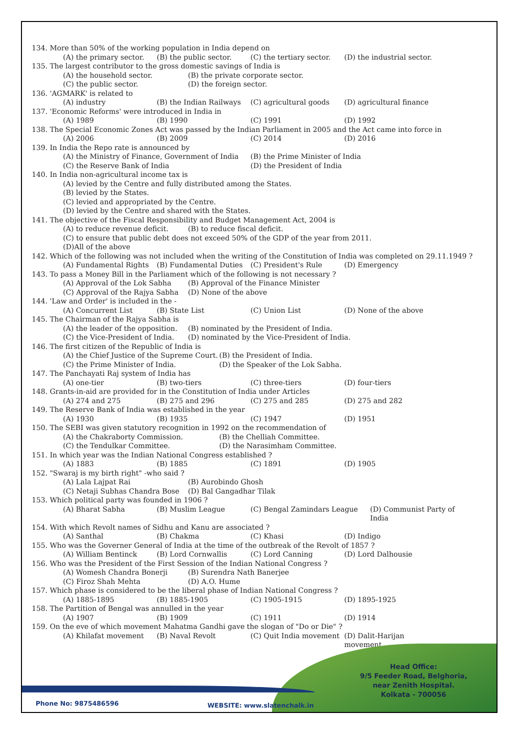134. More than 50% of the working population in India depend on
(A) the primary sector. (B) the public sector. (C) the tertiary sector. (D) the industrial sector.
135. The largest contributor to the gross domestic savings of India is
(A) the household sector. (B) the private corporate sector.
(C) the public sector. (D) the foreign sector.
136. 'AGMARK' is related to
(A) industry (B) the Indian Railways (C) agricultural goods (D) agricultural finance
137. 'Economic Reforms' were introduced in India in
(A) 1989 (B) 1990 (C) 1991 (D) 1992
138. The Special Economic Zones Act was passed by the Indian Parliament in 2005 and the Act came into force in
(A) 2006 (B) 2009 (C) 2014 (D) 2016
139. In India the Repo rate is announced by
(A) the Ministry of Finance, Government of India (B) the Prime Minister of India
(C) the Reserve Bank of India (D) the President of India
140. In India non-agricultural income tax is
(A) levied by the Centre and fully distributed among the States.
(B) levied by the States.
(C) levied and appropriated by the Centre.
(D) levied by the Centre and shared with the States.
141. The objective of the Fiscal Responsibility and Budget Management Act, 2004 is
(A) to reduce revenue deficit. (B) to reduce fiscal deficit.
(C) to ensure that public debt does not exceed 50% of the GDP of the year from 2011.
(D)All of the above
142. Which of the following was not included when the writing of the Constitution of India was completed on 29.11.1949 ?
(A) Fundamental Rights (B) Fundamental Duties (C) President's Rule (D) Emergency
143. To pass a Money Bill in the Parliament which of the following is not necessary ?
(A) Approval of the Lok Sabha (B) Approval of the Finance Minister
(C) Approval of the Rajya Sabha (D) None of the above
144. 'Law and Order' is included in the -
(A) Concurrent List (B) State List (C) Union List (D) None of the above
145. The Chairman of the Rajya Sabha is
(A) the leader of the opposition. (B) nominated by the President of India.
(C) the Vice-President of India. (D) nominated by the Vice-President of India.
146. The first citizen of the Republic of India is
(A) the Chief Justice of the Supreme Court. (B) the President of India.
(C) the Prime Minister of India. (D) the Speaker of the Lok Sabha.
147. The Panchayati Raj system of India has
(A) one-tier (B) two-tiers (C) three-tiers (D) four-tiers
148. Grants-in-aid are provided for in the Constitution of India under Articles
(A) 274 and 275 (B) 275 and 296 (C) 275 and 285 (D) 275 and 282
149. The Reserve Bank of India was established in the year
(A) 1930 (B) 1935 (C) 1947 (D) 1951
150. The SEBI was given statutory recognition in 1992 on the recommendation of
(A) the Chakraborty Commission. (B) the Chelliah Committee.
(C) the Tendulkar Committee. (D) the Narasimham Committee.
151. In which year was the Indian National Congress established ?
(A) 1883 (B) 1885 (C) 1891 (D) 1905
152. "Swaraj is my birth right" -who said ?
(A) Lala Lajpat Rai (B) Aurobindo Ghosh
(C) Netaji Subhas Chandra Bose (D) Bal Gangadhar Tilak
153. Which political party was founded in 1906 ?
(A) Bharat Sabha (B) Muslim League (C) Bengal Zamindars League (D) Communist Party of India
154. With which Revolt names of Sidhu and Kanu are associated ?
(A) Santhal (B) Chakma (C) Khasi (D) Indigo
155. Who was the Governer General of India at the time of the outbreak of the Revolt of 1857 ?
(A) William Bentinck (B) Lord Cornwallis (C) Lord Canning (D) Lord Dalhousie
156. Who was the President of the First Session of the Indian National Congress ?
(A) Womesh Chandra Bonerji (B) Surendra Nath Banerjee
(C) Firoz Shah Mehta (D) A.O. Hume
157. Which phase is considered to be the liberal phase of Indian National Congress ?
(A) 1885-1895 (B) 1885-1905 (C) 1905-1915 (D) 1895-1925
158. The Partition of Bengal was annulled in the year
(A) 1907 (B) 1909 (C) 1911 (D) 1914
159. On the eve of which movement Mahatma Gandhi gave the slogan of "Do or Die" ?
(A) Khilafat movement (B) Naval Revolt (C) Quit India movement (D) Dalit-Harijan movement
Head Office:
9/5 Feeder Road, Belghoria,
near Zenith Hospital.
Kolkata - 700056
Phone No: 9875486596 WEBSITE: www.slatenchalk.in